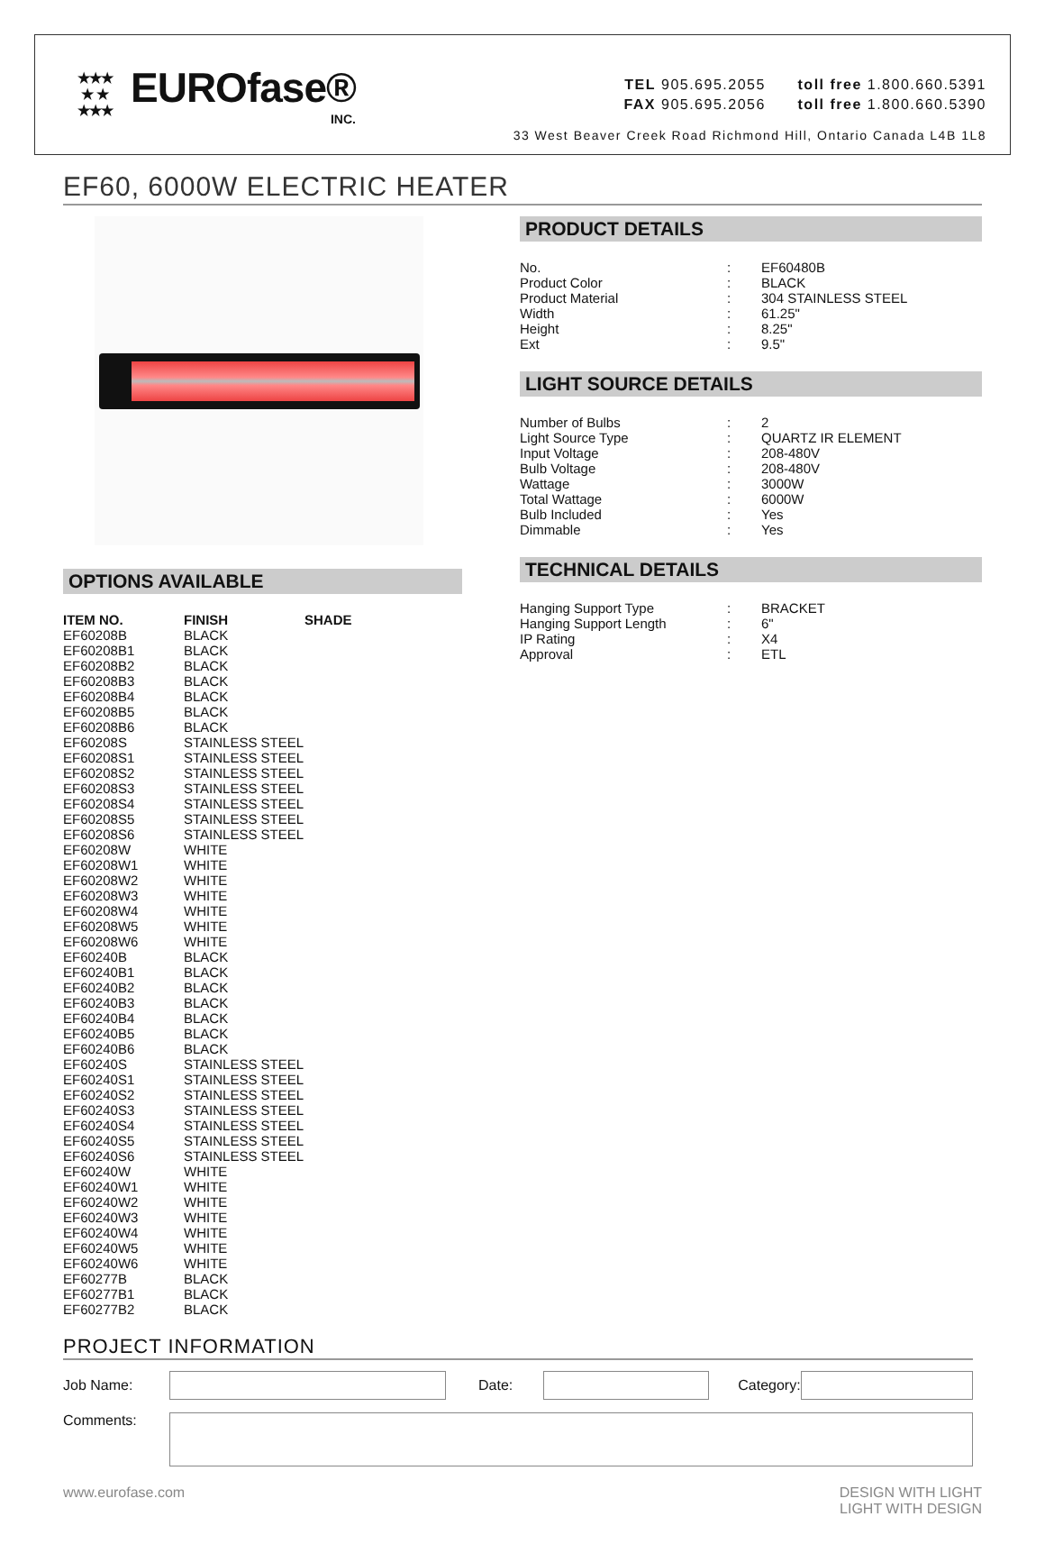★★★
★ ★
★★★
EUROfase®
INC.
TEL 905.695.2055 toll free 1.800.660.5391
FAX 905.695.2056 toll free 1.800.660.5390
33 West Beaver Creek Road Richmond Hill, Ontario Canada L4B 1L8
EF60, 6000W ELECTRIC HEATER
OPTIONS AVAILABLE
| ITEM NO. | FINISH | SHADE |
| --- | --- | --- |
| EF60208B | BLACK | |
| EF60208B1 | BLACK | |
| EF60208B2 | BLACK | |
| EF60208B3 | BLACK | |
| EF60208B4 | BLACK | |
| EF60208B5 | BLACK | |
| EF60208B6 | BLACK | |
| EF60208S | STAINLESS STEEL | |
| EF60208S1 | STAINLESS STEEL | |
| EF60208S2 | STAINLESS STEEL | |
| EF60208S3 | STAINLESS STEEL | |
| EF60208S4 | STAINLESS STEEL | |
| EF60208S5 | STAINLESS STEEL | |
| EF60208S6 | STAINLESS STEEL | |
| EF60208W | WHITE | |
| EF60208W1 | WHITE | |
| EF60208W2 | WHITE | |
| EF60208W3 | WHITE | |
| EF60208W4 | WHITE | |
| EF60208W5 | WHITE | |
| EF60208W6 | WHITE | |
| EF60240B | BLACK | |
| EF60240B1 | BLACK | |
| EF60240B2 | BLACK | |
| EF60240B3 | BLACK | |
| EF60240B4 | BLACK | |
| EF60240B5 | BLACK | |
| EF60240B6 | BLACK | |
| EF60240S | STAINLESS STEEL | |
| EF60240S1 | STAINLESS STEEL | |
| EF60240S2 | STAINLESS STEEL | |
| EF60240S3 | STAINLESS STEEL | |
| EF60240S4 | STAINLESS STEEL | |
| EF60240S5 | STAINLESS STEEL | |
| EF60240S6 | STAINLESS STEEL | |
| EF60240W | WHITE | |
| EF60240W1 | WHITE | |
| EF60240W2 | WHITE | |
| EF60240W3 | WHITE | |
| EF60240W4 | WHITE | |
| EF60240W5 | WHITE | |
| EF60240W6 | WHITE | |
| EF60277B | BLACK | |
| EF60277B1 | BLACK | |
| EF60277B2 | BLACK | |
PRODUCT DETAILS
| No. | : | EF60480B |
| Product Color | : | BLACK |
| Product Material | : | 304 STAINLESS STEEL |
| Width | : | 61.25" |
| Height | : | 8.25" |
| Ext | : | 9.5" |
LIGHT SOURCE DETAILS
| Number of Bulbs | : | 2 |
| Light Source Type | : | QUARTZ IR ELEMENT |
| Input Voltage | : | 208-480V |
| Bulb Voltage | : | 208-480V |
| Wattage | : | 3000W |
| Total Wattage | : | 6000W |
| Bulb Included | : | Yes |
| Dimmable | : | Yes |
TECHNICAL DETAILS
| Hanging Support Type | : | BRACKET |
| Hanging Support Length | : | 6" |
| IP Rating | : | X4 |
| Approval | : | ETL |
PROJECT INFORMATION
Job Name: Date: Category:
Comments:
www.eurofase.com DESIGN WITH LIGHT
LIGHT WITH DESIGN